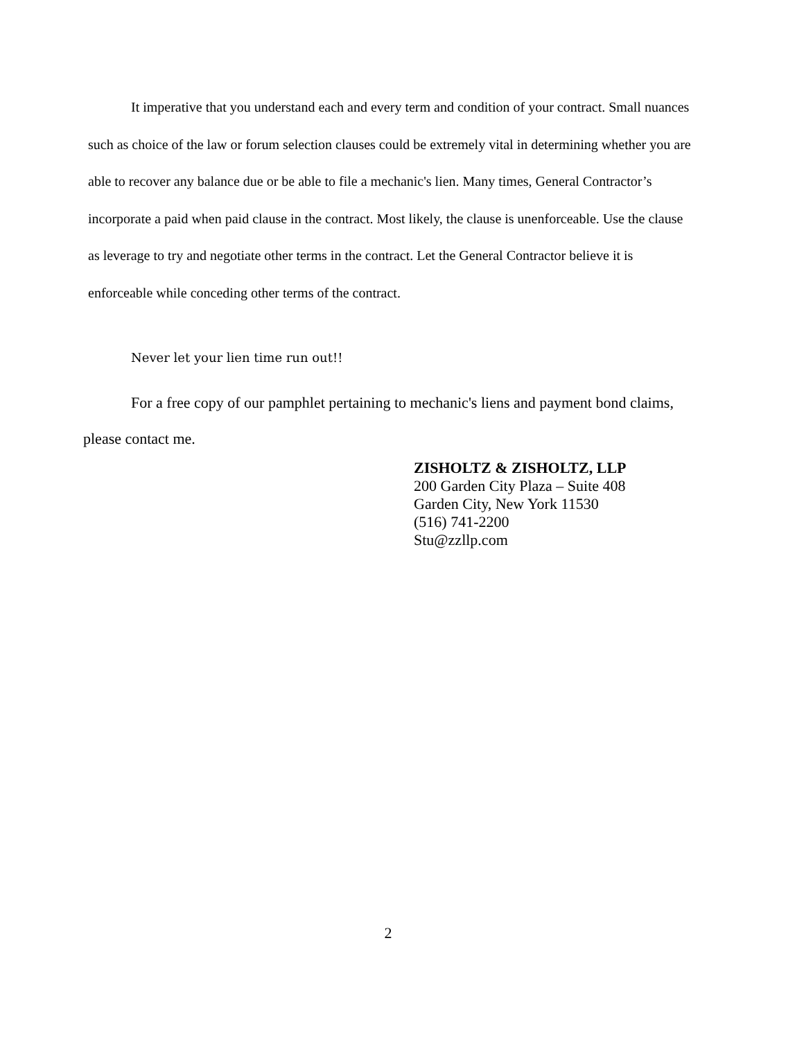It imperative that you understand each and every term and condition of your contract. Small nuances such as choice of the law or forum selection clauses could be extremely vital in determining whether you are able to recover any balance due or be able to file a mechanic's lien. Many times, General Contractor’s incorporate a paid when paid clause in the contract. Most likely, the clause is unenforceable. Use the clause as leverage to try and negotiate other terms in the contract. Let the General Contractor believe it is enforceable while conceding other terms of the contract.
Never let your lien time run out!!
For a free copy of our pamphlet pertaining to mechanic's liens and payment bond claims, please contact me.
ZISHOLTZ & ZISHOLTZ, LLP
200 Garden City Plaza – Suite 408
Garden City, New York 11530
(516) 741-2200
Stu@zzllp.com
2